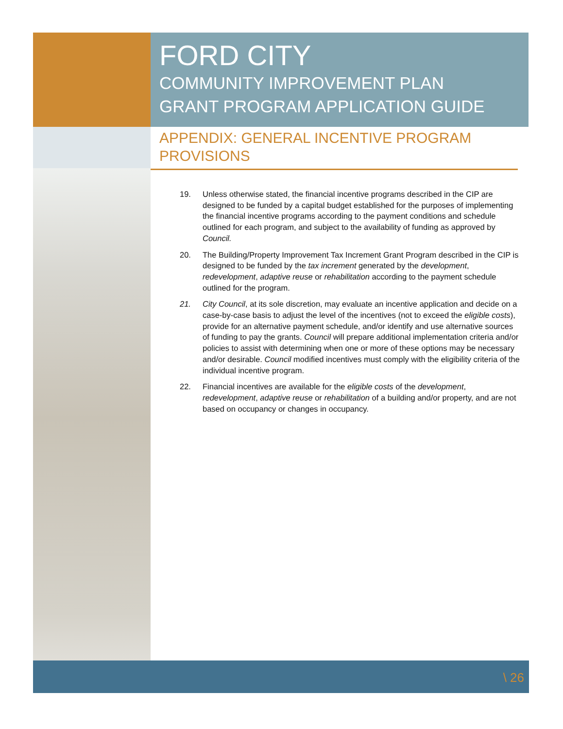FORD CITY
COMMUNITY IMPROVEMENT PLAN
GRANT PROGRAM APPLICATION GUIDE
APPENDIX: GENERAL INCENTIVE PROGRAM PROVISIONS
19. Unless otherwise stated, the financial incentive programs described in the CIP are designed to be funded by a capital budget established for the purposes of implementing the financial incentive programs according to the payment conditions and schedule outlined for each program, and subject to the availability of funding as approved by Council.
20. The Building/Property Improvement Tax Increment Grant Program described in the CIP is designed to be funded by the tax increment generated by the development, redevelopment, adaptive reuse or rehabilitation according to the payment schedule outlined for the program.
21. City Council, at its sole discretion, may evaluate an incentive application and decide on a case-by-case basis to adjust the level of the incentives (not to exceed the eligible costs), provide for an alternative payment schedule, and/or identify and use alternative sources of funding to pay the grants. Council will prepare additional implementation criteria and/or policies to assist with determining when one or more of these options may be necessary and/or desirable. Council modified incentives must comply with the eligibility criteria of the individual incentive program.
22. Financial incentives are available for the eligible costs of the development, redevelopment, adaptive reuse or rehabilitation of a building and/or property, and are not based on occupancy or changes in occupancy.
\ 26